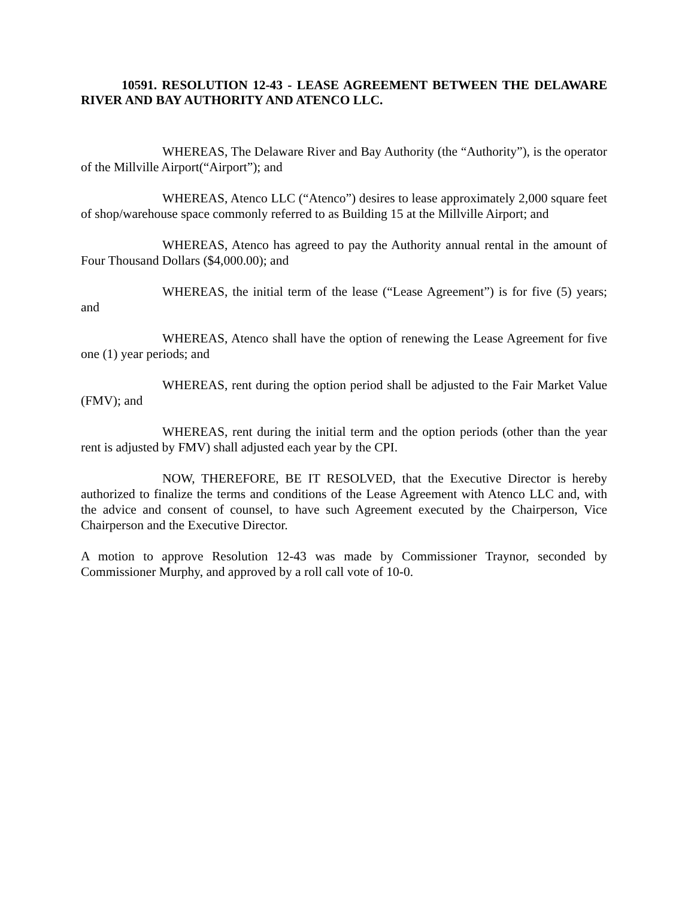10591. RESOLUTION 12-43 - LEASE AGREEMENT BETWEEN THE DELAWARE RIVER AND BAY AUTHORITY AND ATENCO LLC.
WHEREAS, The Delaware River and Bay Authority (the “Authority”), is the operator of the Millville Airport(“Airport”); and
WHEREAS, Atenco LLC (“Atenco”) desires to lease approximately 2,000 square feet of shop/warehouse space commonly referred to as Building 15 at the Millville Airport; and
WHEREAS, Atenco has agreed to pay the Authority annual rental in the amount of Four Thousand Dollars ($4,000.00); and
WHEREAS, the initial term of the lease (“Lease Agreement”) is for five (5) years; and
WHEREAS, Atenco shall have the option of renewing the Lease Agreement for five one (1) year periods; and
WHEREAS, rent during the option period shall be adjusted to the Fair Market Value (FMV); and
WHEREAS, rent during the initial term and the option periods (other than the year rent is adjusted by FMV) shall adjusted each year by the CPI.
NOW, THEREFORE, BE IT RESOLVED, that the Executive Director is hereby authorized to finalize the terms and conditions of the Lease Agreement with Atenco LLC and, with the advice and consent of counsel, to have such Agreement executed by the Chairperson, Vice Chairperson and the Executive Director.
A motion to approve Resolution 12-43 was made by Commissioner Traynor, seconded by Commissioner Murphy, and approved by a roll call vote of 10-0.